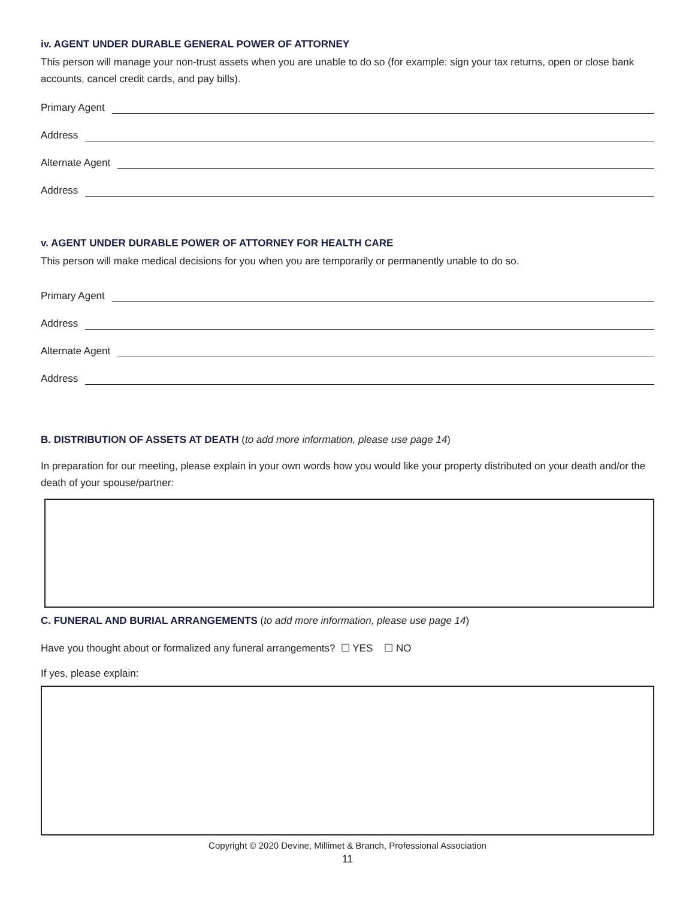iv. AGENT UNDER DURABLE GENERAL POWER OF ATTORNEY
This person will manage your non-trust assets when you are unable to do so (for example: sign your tax returns, open or close bank accounts, cancel credit cards, and pay bills).
Primary Agent
Address
Alternate Agent
Address
v. AGENT UNDER DURABLE POWER OF ATTORNEY FOR HEALTH CARE
This person will make medical decisions for you when you are temporarily or permanently unable to do so.
Primary Agent
Address
Alternate Agent
Address
B. DISTRIBUTION OF ASSETS AT DEATH (to add more information, please use page 14)
In preparation for our meeting, please explain in your own words how you would like your property distributed on your death and/or the death of your spouse/partner:
C. FUNERAL AND BURIAL ARRANGEMENTS (to add more information, please use page 14)
Have you thought about or formalized any funeral arrangements? ☐ YES ☐ NO
If yes, please explain:
Copyright © 2020 Devine, Millimet & Branch, Professional Association
11